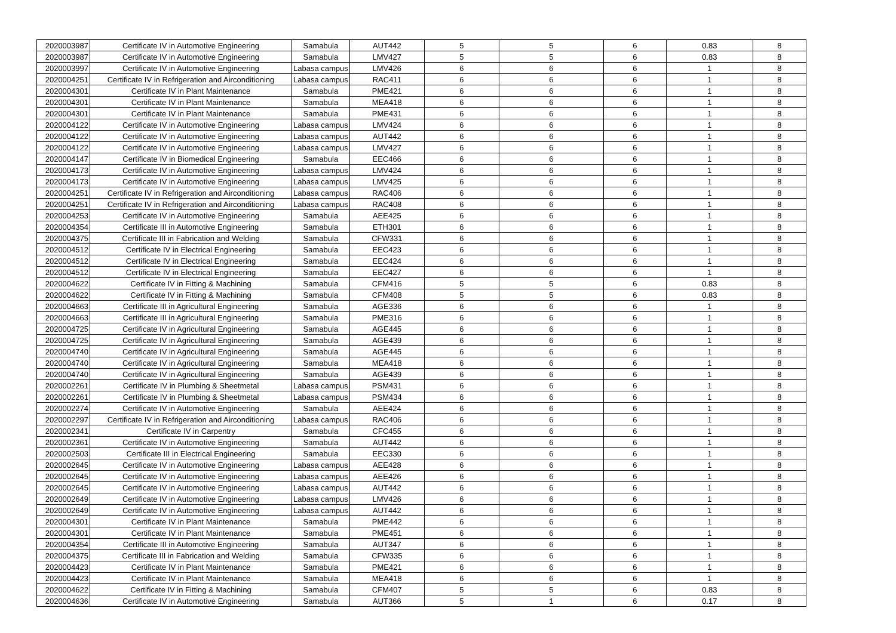| 2020003987 | Certificate IV in Automotive Engineering | Samabula | AUT442 | 5 | 5 | 6 | 0.83 | 8 |
| 2020003987 | Certificate IV in Automotive Engineering | Samabula | LMV427 | 5 | 5 | 6 | 0.83 | 8 |
| 2020003997 | Certificate IV in Automotive Engineering | Labasa campus | LMV426 | 6 | 6 | 6 | 1 | 8 |
| 2020004251 | Certificate IV in Refrigeration and Airconditioning | Labasa campus | RAC411 | 6 | 6 | 6 | 1 | 8 |
| 2020004301 | Certificate IV in Plant Maintenance | Samabula | PME421 | 6 | 6 | 6 | 1 | 8 |
| 2020004301 | Certificate IV in Plant Maintenance | Samabula | MEA418 | 6 | 6 | 6 | 1 | 8 |
| 2020004301 | Certificate IV in Plant Maintenance | Samabula | PME431 | 6 | 6 | 6 | 1 | 8 |
| 2020004122 | Certificate IV in Automotive Engineering | Labasa campus | LMV424 | 6 | 6 | 6 | 1 | 8 |
| 2020004122 | Certificate IV in Automotive Engineering | Labasa campus | AUT442 | 6 | 6 | 6 | 1 | 8 |
| 2020004122 | Certificate IV in Automotive Engineering | Labasa campus | LMV427 | 6 | 6 | 6 | 1 | 8 |
| 2020004147 | Certificate IV in Biomedical Engineering | Samabula | EEC466 | 6 | 6 | 6 | 1 | 8 |
| 2020004173 | Certificate IV in Automotive Engineering | Labasa campus | LMV424 | 6 | 6 | 6 | 1 | 8 |
| 2020004173 | Certificate IV in Automotive Engineering | Labasa campus | LMV425 | 6 | 6 | 6 | 1 | 8 |
| 2020004251 | Certificate IV in Refrigeration and Airconditioning | Labasa campus | RAC406 | 6 | 6 | 6 | 1 | 8 |
| 2020004251 | Certificate IV in Refrigeration and Airconditioning | Labasa campus | RAC408 | 6 | 6 | 6 | 1 | 8 |
| 2020004253 | Certificate IV in Automotive Engineering | Samabula | AEE425 | 6 | 6 | 6 | 1 | 8 |
| 2020004354 | Certificate III in Automotive Engineering | Samabula | ETH301 | 6 | 6 | 6 | 1 | 8 |
| 2020004375 | Certificate III in Fabrication and Welding | Samabula | CFW331 | 6 | 6 | 6 | 1 | 8 |
| 2020004512 | Certificate IV in Electrical Engineering | Samabula | EEC423 | 6 | 6 | 6 | 1 | 8 |
| 2020004512 | Certificate IV in Electrical Engineering | Samabula | EEC424 | 6 | 6 | 6 | 1 | 8 |
| 2020004512 | Certificate IV in Electrical Engineering | Samabula | EEC427 | 6 | 6 | 6 | 1 | 8 |
| 2020004622 | Certificate IV in Fitting & Machining | Samabula | CFM416 | 5 | 5 | 6 | 0.83 | 8 |
| 2020004622 | Certificate IV in Fitting & Machining | Samabula | CFM408 | 5 | 5 | 6 | 0.83 | 8 |
| 2020004663 | Certificate III in Agricultural Engineering | Samabula | AGE336 | 6 | 6 | 6 | 1 | 8 |
| 2020004663 | Certificate III in Agricultural Engineering | Samabula | PME316 | 6 | 6 | 6 | 1 | 8 |
| 2020004725 | Certificate IV in Agricultural Engineering | Samabula | AGE445 | 6 | 6 | 6 | 1 | 8 |
| 2020004725 | Certificate IV in Agricultural Engineering | Samabula | AGE439 | 6 | 6 | 6 | 1 | 8 |
| 2020004740 | Certificate IV in Agricultural Engineering | Samabula | AGE445 | 6 | 6 | 6 | 1 | 8 |
| 2020004740 | Certificate IV in Agricultural Engineering | Samabula | MEA418 | 6 | 6 | 6 | 1 | 8 |
| 2020004740 | Certificate IV in Agricultural Engineering | Samabula | AGE439 | 6 | 6 | 6 | 1 | 8 |
| 2020002261 | Certificate IV in Plumbing & Sheetmetal | Labasa campus | PSM431 | 6 | 6 | 6 | 1 | 8 |
| 2020002261 | Certificate IV in Plumbing & Sheetmetal | Labasa campus | PSM434 | 6 | 6 | 6 | 1 | 8 |
| 2020002274 | Certificate IV in Automotive Engineering | Samabula | AEE424 | 6 | 6 | 6 | 1 | 8 |
| 2020002297 | Certificate IV in Refrigeration and Airconditioning | Labasa campus | RAC406 | 6 | 6 | 6 | 1 | 8 |
| 2020002341 | Certificate IV in Carpentry | Samabula | CFC455 | 6 | 6 | 6 | 1 | 8 |
| 2020002361 | Certificate IV in Automotive Engineering | Samabula | AUT442 | 6 | 6 | 6 | 1 | 8 |
| 2020002503 | Certificate III in Electrical Engineering | Samabula | EEC330 | 6 | 6 | 6 | 1 | 8 |
| 2020002645 | Certificate IV in Automotive Engineering | Labasa campus | AEE428 | 6 | 6 | 6 | 1 | 8 |
| 2020002645 | Certificate IV in Automotive Engineering | Labasa campus | AEE426 | 6 | 6 | 6 | 1 | 8 |
| 2020002645 | Certificate IV in Automotive Engineering | Labasa campus | AUT442 | 6 | 6 | 6 | 1 | 8 |
| 2020002649 | Certificate IV in Automotive Engineering | Labasa campus | LMV426 | 6 | 6 | 6 | 1 | 8 |
| 2020002649 | Certificate IV in Automotive Engineering | Labasa campus | AUT442 | 6 | 6 | 6 | 1 | 8 |
| 2020004301 | Certificate IV in Plant Maintenance | Samabula | PME442 | 6 | 6 | 6 | 1 | 8 |
| 2020004301 | Certificate IV in Plant Maintenance | Samabula | PME451 | 6 | 6 | 6 | 1 | 8 |
| 2020004354 | Certificate III in Automotive Engineering | Samabula | AUT347 | 6 | 6 | 6 | 1 | 8 |
| 2020004375 | Certificate III in Fabrication and Welding | Samabula | CFW335 | 6 | 6 | 6 | 1 | 8 |
| 2020004423 | Certificate IV in Plant Maintenance | Samabula | PME421 | 6 | 6 | 6 | 1 | 8 |
| 2020004423 | Certificate IV in Plant Maintenance | Samabula | MEA418 | 6 | 6 | 6 | 1 | 8 |
| 2020004622 | Certificate IV in Fitting & Machining | Samabula | CFM407 | 5 | 5 | 6 | 0.83 | 8 |
| 2020004636 | Certificate IV in Automotive Engineering | Samabula | AUT366 | 5 | 1 | 6 | 0.17 | 8 |